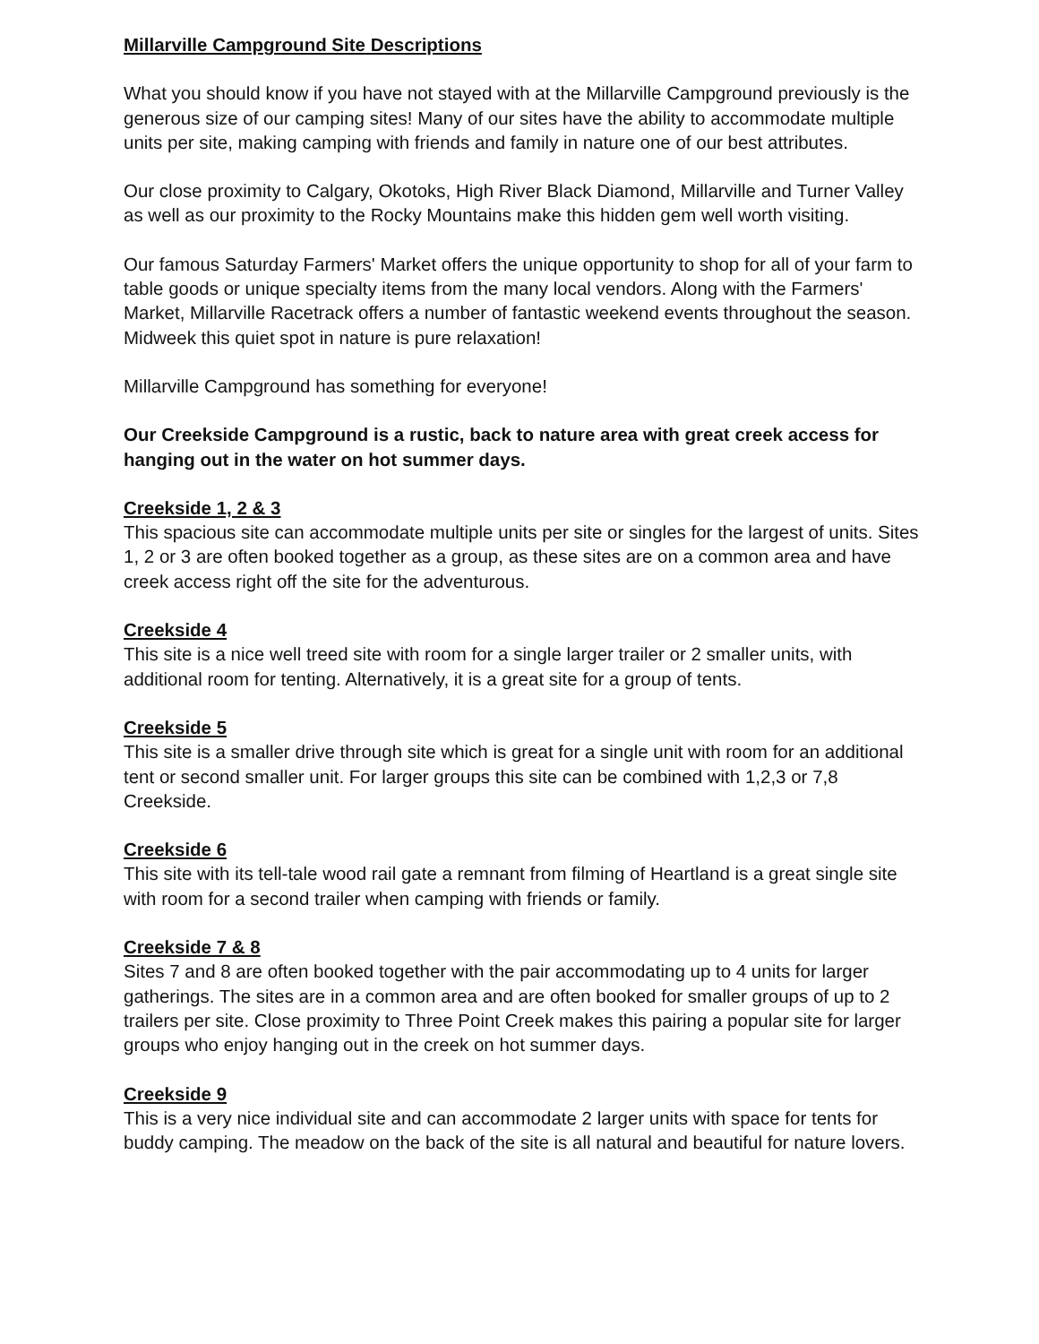Millarville Campground Site Descriptions
What you should know if you have not stayed with at the Millarville Campground previously is the generous size of our camping sites! Many of our sites have the ability to accommodate multiple units per site, making camping with friends and family in nature one of our best attributes.
Our close proximity to Calgary, Okotoks, High River Black Diamond, Millarville and Turner Valley as well as our proximity to the Rocky Mountains make this hidden gem well worth visiting.
Our famous Saturday Farmers' Market offers the unique opportunity to shop for all of your farm to table goods or unique specialty items from the many local vendors. Along with the Farmers' Market, Millarville Racetrack offers a number of fantastic weekend events throughout the season. Midweek this quiet spot in nature is pure relaxation!
Millarville Campground has something for everyone!
Our Creekside Campground is a rustic, back to nature area with great creek access for hanging out in the water on hot summer days.
Creekside 1, 2 & 3
This spacious site can accommodate multiple units per site or singles for the largest of units. Sites 1, 2 or 3 are often booked together as a group, as these sites are on a common area and have creek access right off the site for the adventurous.
Creekside 4
This site is a nice well treed site with room for a single larger trailer or 2 smaller units, with additional room for tenting. Alternatively, it is a great site for a group of tents.
Creekside 5
This site is a smaller drive through site which is great for a single unit with room for an additional tent or second smaller unit. For larger groups this site can be combined with 1,2,3 or 7,8 Creekside.
Creekside 6
This site with its tell-tale wood rail gate a remnant from filming of Heartland is a great single site with room for a second trailer when camping with friends or family.
Creekside 7 & 8
Sites 7 and 8 are often booked together with the pair accommodating up to 4 units for larger gatherings. The sites are in a common area and are often booked for smaller groups of up to 2 trailers per site. Close proximity to Three Point Creek makes this pairing a popular site for larger groups who enjoy hanging out in the creek on hot summer days.
Creekside 9
This is a very nice individual site and can accommodate 2 larger units with space for tents for buddy camping. The meadow on the back of the site is all natural and beautiful for nature lovers.